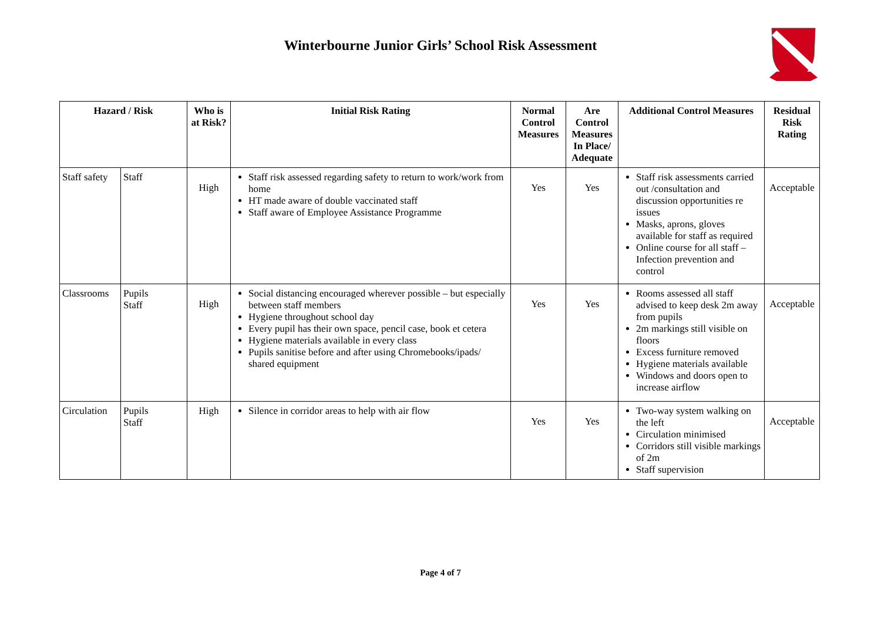Winterbourne Junior Girls’ School Risk Assessment
| Hazard / Risk | | Who is at Risk? | Initial Risk Rating | Normal Control Measures | Are Control Measures In Place/ Adequate | Additional Control Measures | Residual Risk Rating |
| --- | --- | --- | --- | --- | --- | --- | --- |
| Staff safety | Staff | High | Staff risk assessed regarding safety to return to work/work from home HT made aware of double vaccinated staff Staff aware of Employee Assistance Programme | Yes | Yes | Staff risk assessments carried out /consultation and discussion opportunities re issues Masks, aprons, gloves available for staff as required Online course for all staff – Infection prevention and control | Acceptable |
| Classrooms | Pupils Staff | High | Social distancing encouraged wherever possible – but especially between staff members Hygiene throughout school day Every pupil has their own space, pencil case, book et cetera Hygiene materials available in every class Pupils sanitise before and after using Chromebooks/ipads/ shared equipment | Yes | Yes | Rooms assessed all staff advised to keep desk 2m away from pupils 2m markings still visible on floors Excess furniture removed Hygiene materials available Windows and doors open to increase airflow | Acceptable |
| Circulation | Pupils Staff | High | Silence in corridor areas to help with air flow | Yes | Yes | Two-way system walking on the left Circulation minimised Corridors still visible markings of 2m Staff supervision | Acceptable |
Page 4 of 7